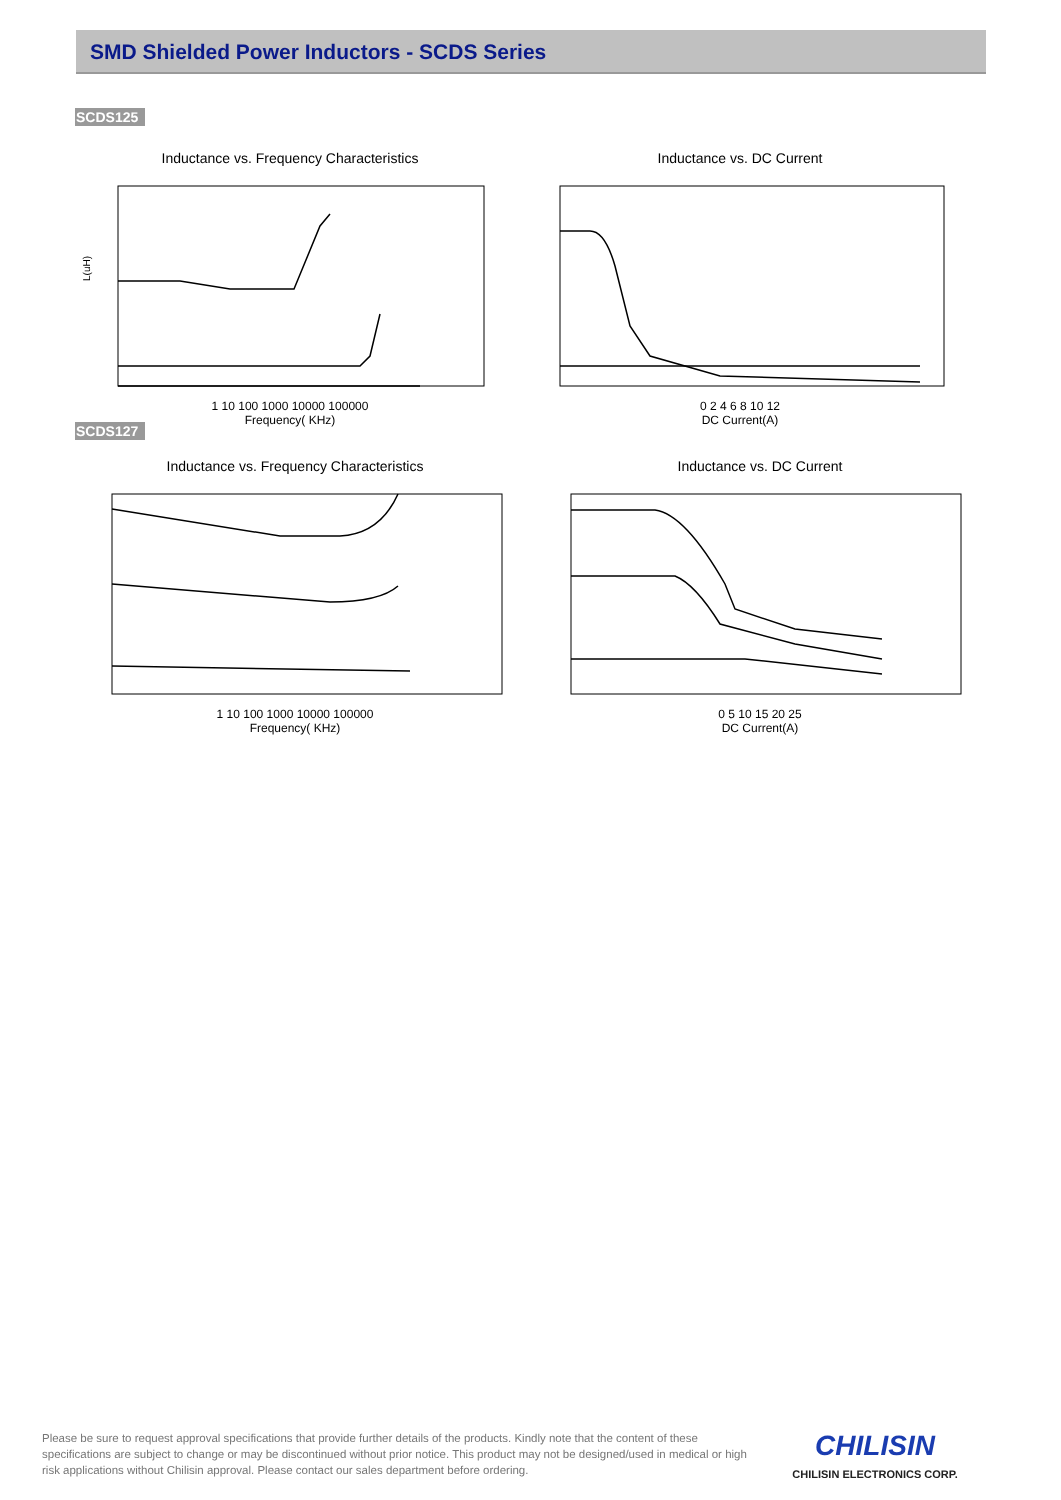SMD Shielded Power Inductors - SCDS Series
SCDS125
Inductance vs. Frequency Characteristics
L(uH)
1 10 100 1000 10000 100000
Frequency( KHz)
Inductance vs. DC Current
0 2 4 6 8 10 12
DC Current(A)
SCDS127
Inductance vs. Frequency Characteristics
1 10 100 1000 10000 100000
Frequency( KHz)
Inductance vs. DC Current
0 5 10 15 20 25
DC Current(A)
Please be sure to request approval specifications that provide further details of the products. Kindly note that the content of these specifications are subject to change or may be discontinued without prior notice. This product may not be designed/used in medical or high risk applications without Chilisin approval. Please contact our sales department before ordering.
CHILISIN
CHILISIN ELECTRONICS CORP.